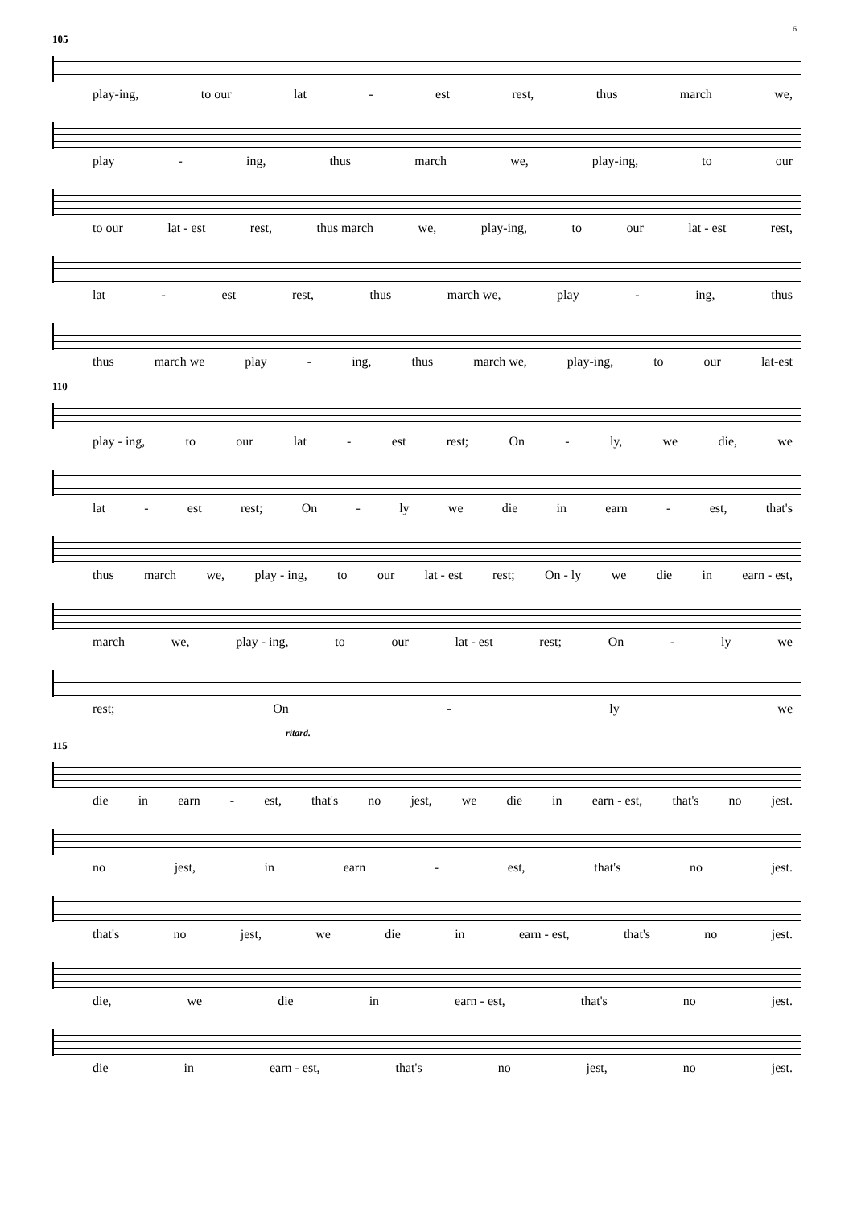6
105
play-ing, to our lat - est rest, thus march we,
play - ing, thus march we, play-ing, to our
to our lat - est rest, thus march we, play-ing, to our lat - est rest,
lat - est rest, thus march we, play - ing, thus
thus march we play - ing, thus march we, play-ing, to our lat-est
110
play - ing, to our lat - est rest; On - ly, we die, we
lat - est rest; On - ly we die in earn - est, that's
thus march we, play - ing, to our lat - est rest; On - ly we die in earn - est,
march we, play - ing, to our lat - est rest; On - ly we
rest; On - ly we
ritard.
115
die in earn - est, that's no jest, we die in earn - est, that's no jest.
no jest, in earn - est, that's no jest.
that's no jest, we die in earn - est, that's no jest.
die, we die in earn - est, that's no jest.
die in earn - est, that's no jest, no jest.